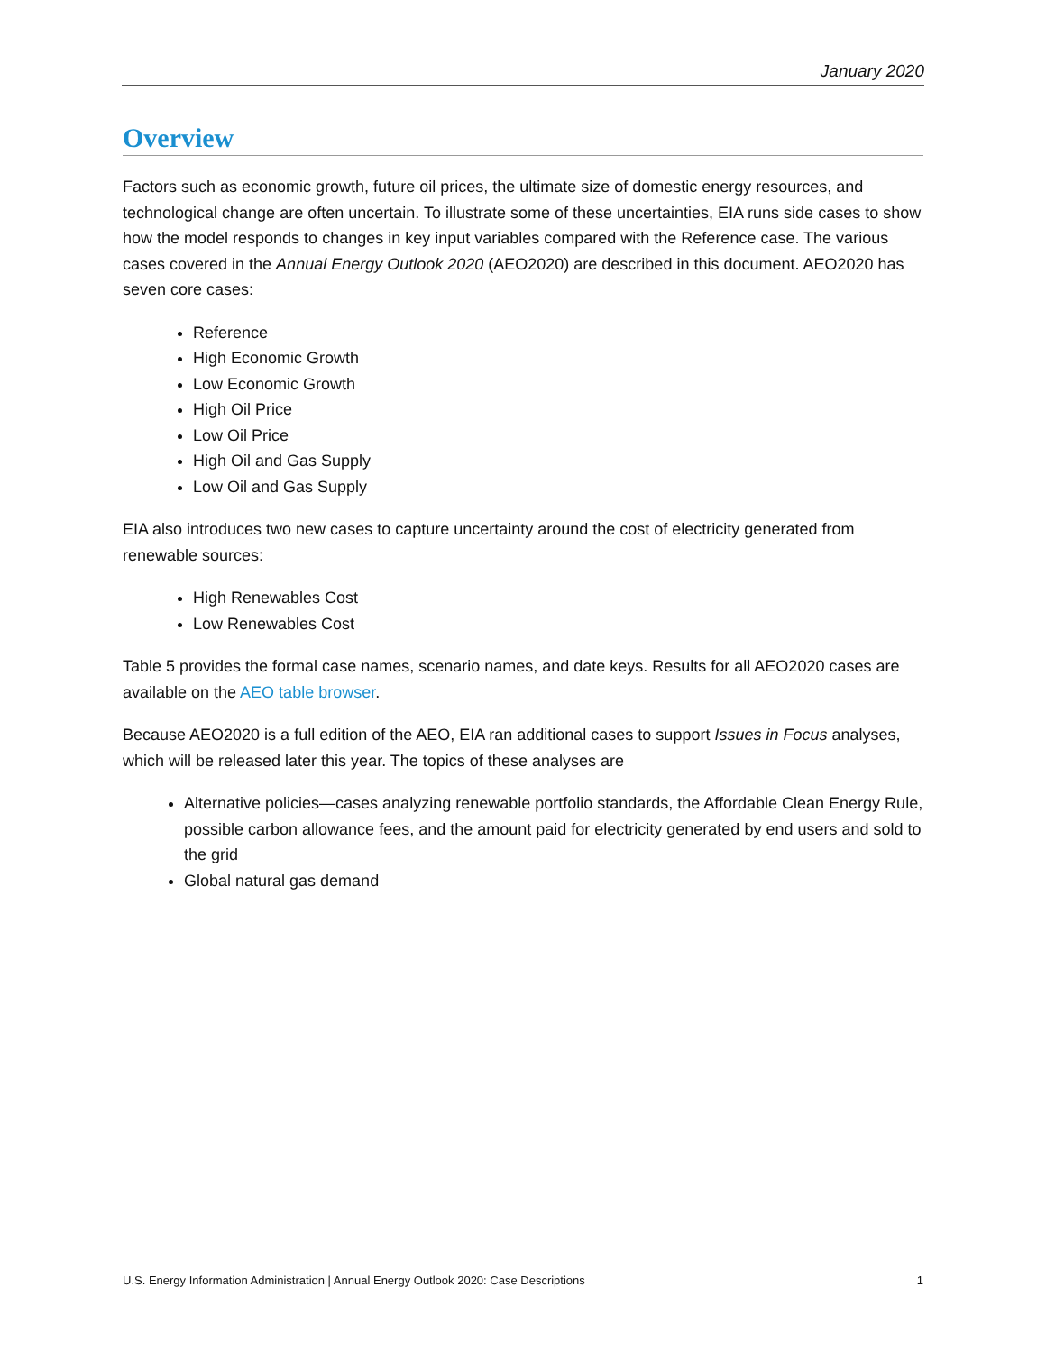January 2020
Overview
Factors such as economic growth, future oil prices, the ultimate size of domestic energy resources, and technological change are often uncertain. To illustrate some of these uncertainties, EIA runs side cases to show how the model responds to changes in key input variables compared with the Reference case. The various cases covered in the Annual Energy Outlook 2020 (AEO2020) are described in this document. AEO2020 has seven core cases:
Reference
High Economic Growth
Low Economic Growth
High Oil Price
Low Oil Price
High Oil and Gas Supply
Low Oil and Gas Supply
EIA also introduces two new cases to capture uncertainty around the cost of electricity generated from renewable sources:
High Renewables Cost
Low Renewables Cost
Table 5 provides the formal case names, scenario names, and date keys. Results for all AEO2020 cases are available on the AEO table browser.
Because AEO2020 is a full edition of the AEO, EIA ran additional cases to support Issues in Focus analyses, which will be released later this year. The topics of these analyses are
Alternative policies—cases analyzing renewable portfolio standards, the Affordable Clean Energy Rule, possible carbon allowance fees, and the amount paid for electricity generated by end users and sold to the grid
Global natural gas demand
U.S. Energy Information Administration | Annual Energy Outlook 2020: Case Descriptions 1